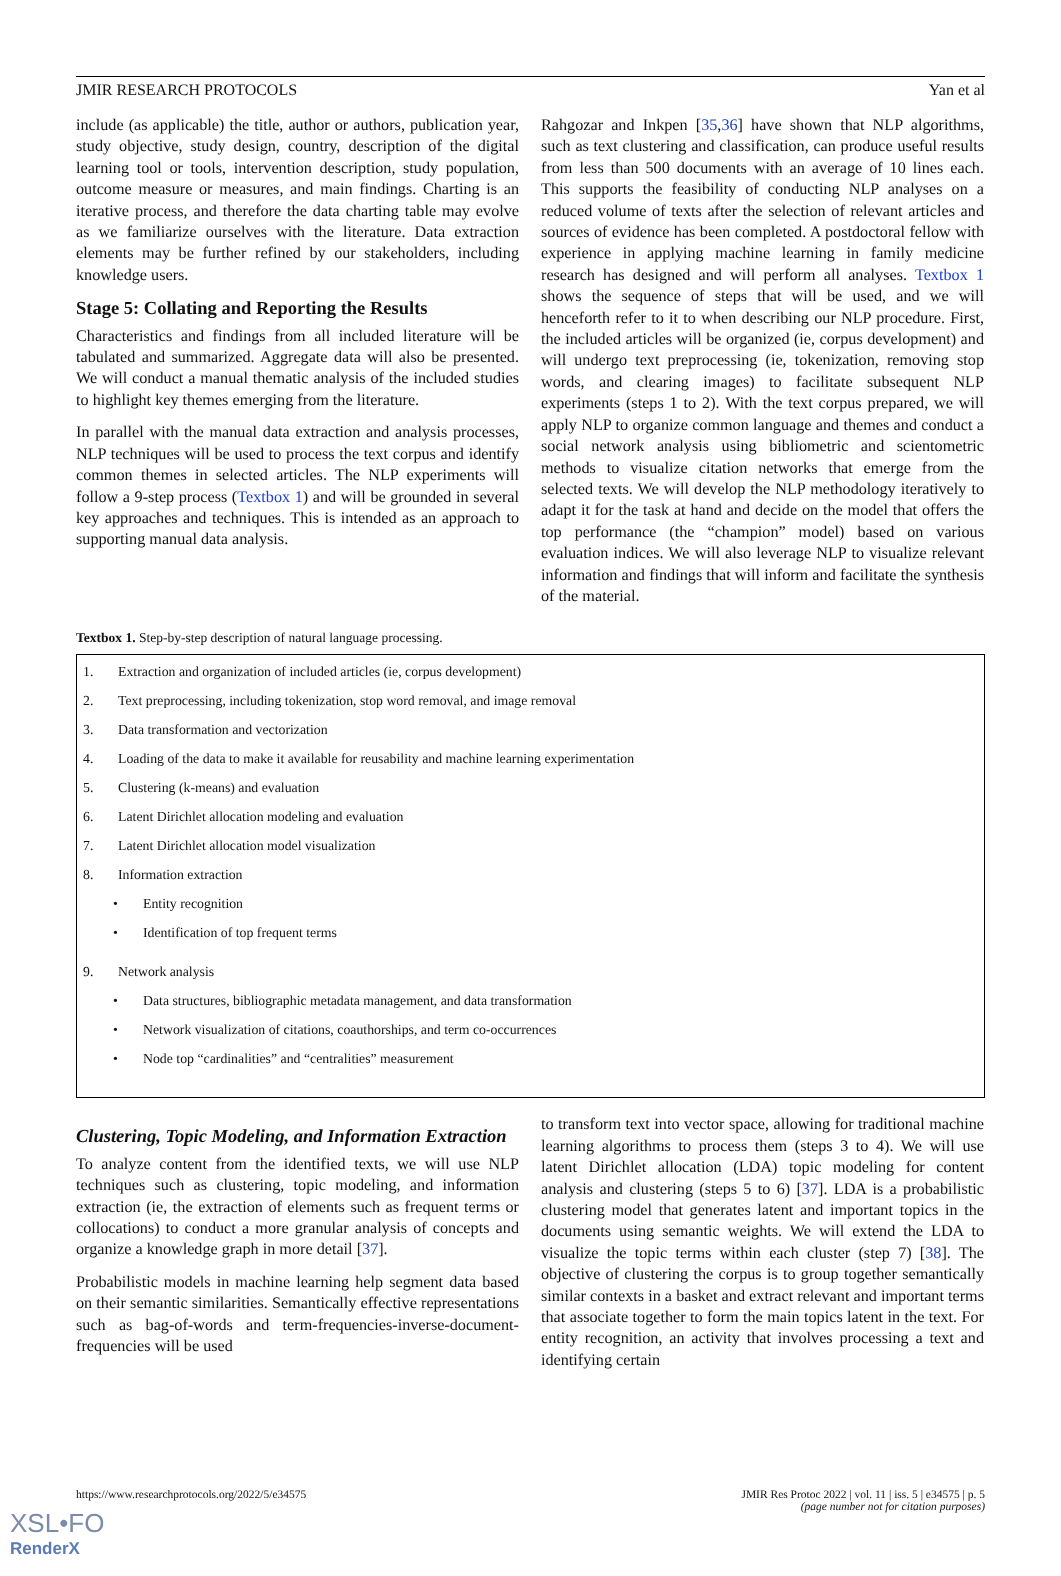JMIR RESEARCH PROTOCOLS Yan et al
include (as applicable) the title, author or authors, publication year, study objective, study design, country, description of the digital learning tool or tools, intervention description, study population, outcome measure or measures, and main findings. Charting is an iterative process, and therefore the data charting table may evolve as we familiarize ourselves with the literature. Data extraction elements may be further refined by our stakeholders, including knowledge users.
Stage 5: Collating and Reporting the Results
Characteristics and findings from all included literature will be tabulated and summarized. Aggregate data will also be presented. We will conduct a manual thematic analysis of the included studies to highlight key themes emerging from the literature.
In parallel with the manual data extraction and analysis processes, NLP techniques will be used to process the text corpus and identify common themes in selected articles. The NLP experiments will follow a 9-step process (Textbox 1) and will be grounded in several key approaches and techniques. This is intended as an approach to supporting manual data analysis.
Rahgozar and Inkpen [35,36] have shown that NLP algorithms, such as text clustering and classification, can produce useful results from less than 500 documents with an average of 10 lines each. This supports the feasibility of conducting NLP analyses on a reduced volume of texts after the selection of relevant articles and sources of evidence has been completed. A postdoctoral fellow with experience in applying machine learning in family medicine research has designed and will perform all analyses. Textbox 1 shows the sequence of steps that will be used, and we will henceforth refer to it to when describing our NLP procedure. First, the included articles will be organized (ie, corpus development) and will undergo text preprocessing (ie, tokenization, removing stop words, and clearing images) to facilitate subsequent NLP experiments (steps 1 to 2). With the text corpus prepared, we will apply NLP to organize common language and themes and conduct a social network analysis using bibliometric and scientometric methods to visualize citation networks that emerge from the selected texts. We will develop the NLP methodology iteratively to adapt it for the task at hand and decide on the model that offers the top performance (the “champion” model) based on various evaluation indices. We will also leverage NLP to visualize relevant information and findings that will inform and facilitate the synthesis of the material.
Textbox 1. Step-by-step description of natural language processing.
1. Extraction and organization of included articles (ie, corpus development)
2. Text preprocessing, including tokenization, stop word removal, and image removal
3. Data transformation and vectorization
4. Loading of the data to make it available for reusability and machine learning experimentation
5. Clustering (k-means) and evaluation
6. Latent Dirichlet allocation modeling and evaluation
7. Latent Dirichlet allocation model visualization
8. Information extraction
• Entity recognition
• Identification of top frequent terms
9. Network analysis
• Data structures, bibliographic metadata management, and data transformation
• Network visualization of citations, coauthorships, and term co-occurrences
• Node top “cardinalities” and “centralities” measurement
Clustering, Topic Modeling, and Information Extraction
To analyze content from the identified texts, we will use NLP techniques such as clustering, topic modeling, and information extraction (ie, the extraction of elements such as frequent terms or collocations) to conduct a more granular analysis of concepts and organize a knowledge graph in more detail [37].
Probabilistic models in machine learning help segment data based on their semantic similarities. Semantically effective representations such as bag-of-words and term-frequencies-inverse-document-frequencies will be used
to transform text into vector space, allowing for traditional machine learning algorithms to process them (steps 3 to 4). We will use latent Dirichlet allocation (LDA) topic modeling for content analysis and clustering (steps 5 to 6) [37]. LDA is a probabilistic clustering model that generates latent and important topics in the documents using semantic weights. We will extend the LDA to visualize the topic terms within each cluster (step 7) [38]. The objective of clustering the corpus is to group together semantically similar contexts in a basket and extract relevant and important terms that associate together to form the main topics latent in the text. For entity recognition, an activity that involves processing a text and identifying certain
https://www.researchprotocols.org/2022/5/e34575 JMIR Res Protoc 2022 | vol. 11 | iss. 5 | e34575 | p. 5
(page number not for citation purposes)
XSL•FO
RenderX